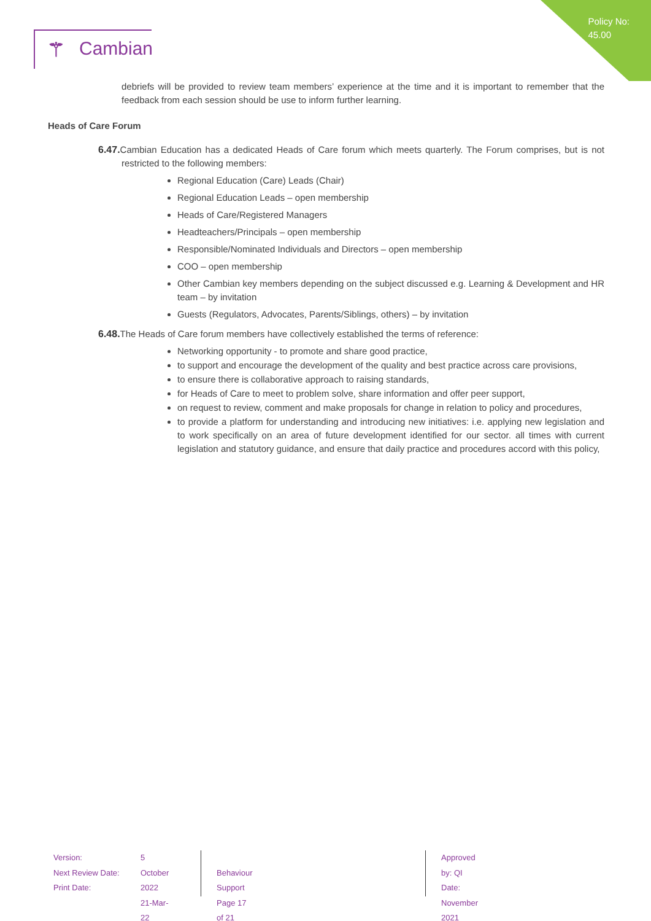Policy No:
45.00
⚚ Cambian
debriefs will be provided to review team members’ experience at the time and it is important to remember that the feedback from each session should be use to inform further learning.
Heads of Care Forum
6.47. Cambian Education has a dedicated Heads of Care forum which meets quarterly. The Forum comprises, but is not restricted to the following members:
Regional Education (Care) Leads (Chair)
Regional Education Leads – open membership
Heads of Care/Registered Managers
Headteachers/Principals – open membership
Responsible/Nominated Individuals and Directors – open membership
COO – open membership
Other Cambian key members depending on the subject discussed e.g. Learning & Development and HR team – by invitation
Guests (Regulators, Advocates, Parents/Siblings, others) – by invitation
6.48. The Heads of Care forum members have collectively established the terms of reference:
Networking opportunity - to promote and share good practice,
to support and encourage the development of the quality and best practice across care provisions,
to ensure there is collaborative approach to raising standards,
for Heads of Care to meet to problem solve, share information and offer peer support,
on request to review, comment and make proposals for change in relation to policy and procedures,
to provide a platform for understanding and introducing new initiatives: i.e. applying new legislation and to work specifically on an area of future development identified for our sector. all times with current legislation and statutory guidance, and ensure that daily practice and procedures accord with this policy,
Version:
Next Review Date:
Print Date:
5
October 2022
21-Mar-22
Behaviour Support
Page 17 of 21
Approved by: QI
Date: November 2021